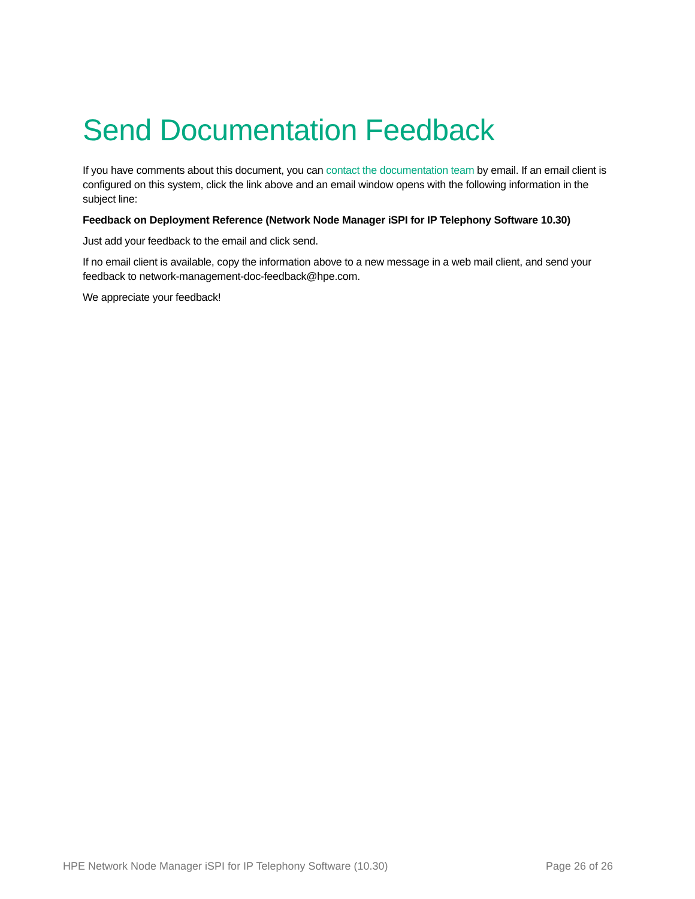Send Documentation Feedback
If you have comments about this document, you can contact the documentation team by email. If an email client is configured on this system, click the link above and an email window opens with the following information in the subject line:
Feedback on Deployment Reference (Network Node Manager iSPI for IP Telephony Software 10.30)
Just add your feedback to the email and click send.
If no email client is available, copy the information above to a new message in a web mail client, and send your feedback to network-management-doc-feedback@hpe.com.
We appreciate your feedback!
HPE Network Node Manager iSPI for IP Telephony Software (10.30) Page 26 of 26